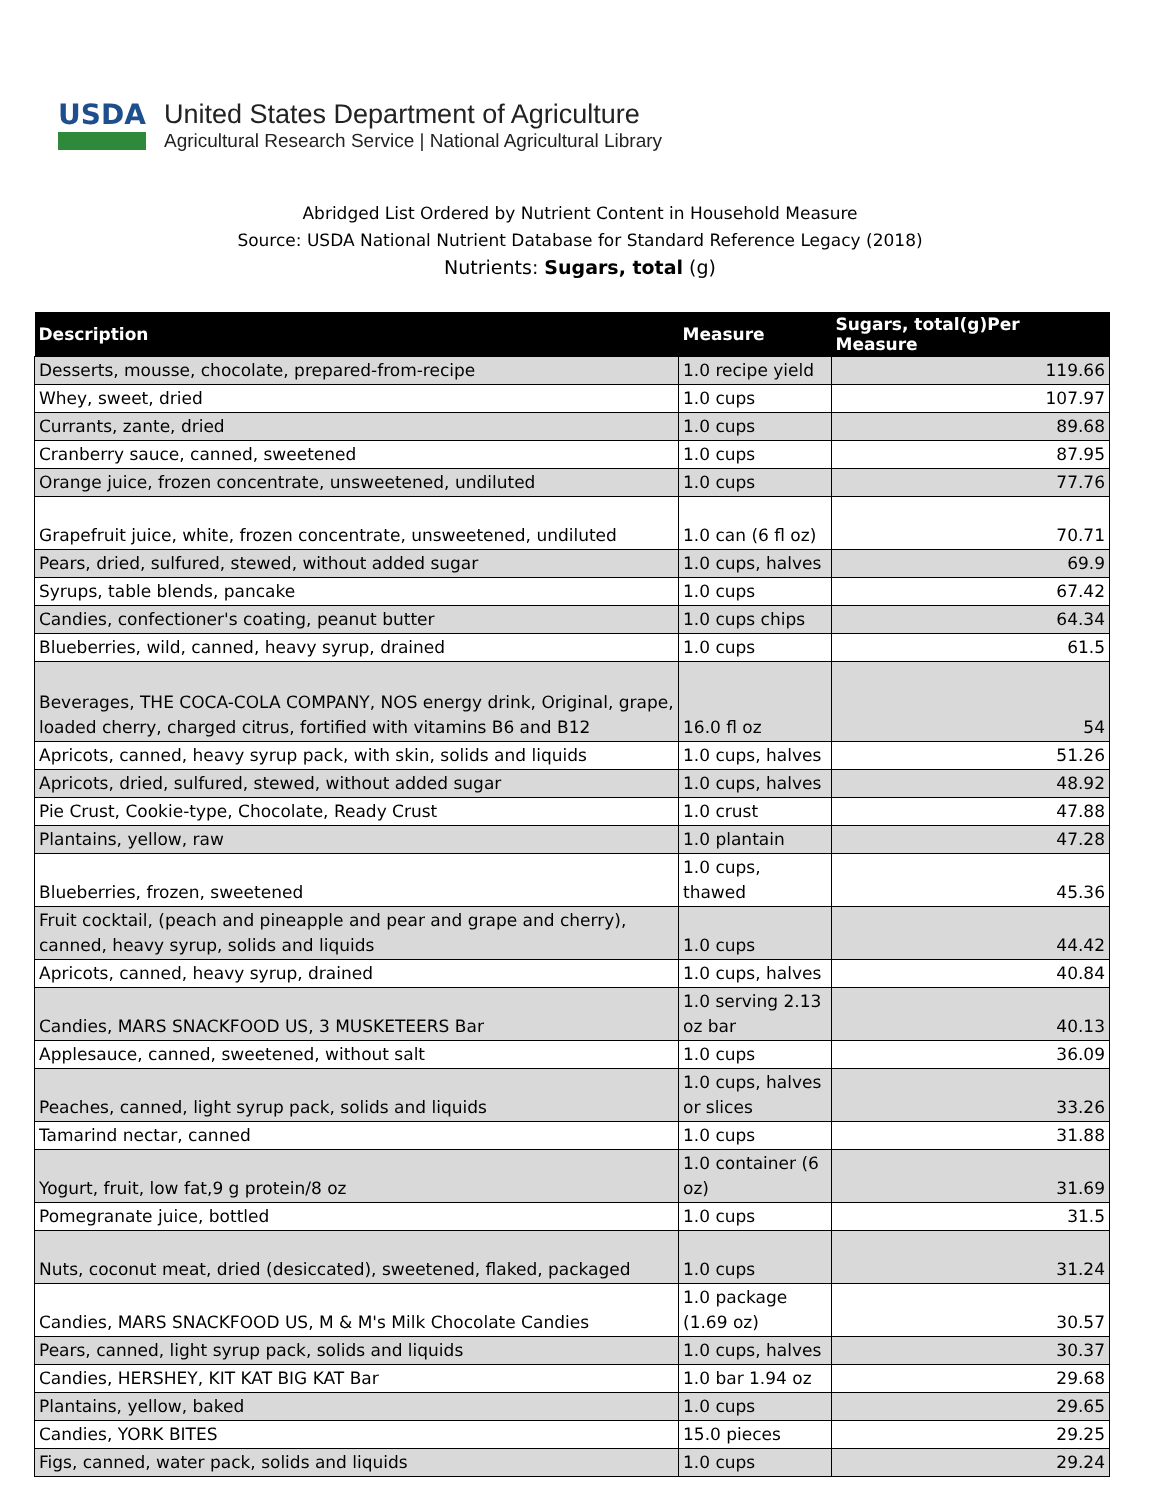USDA
United States Department of Agriculture
Agricultural Research Service | National Agricultural Library
Abridged List Ordered by Nutrient Content in Household Measure
Source: USDA National Nutrient Database for Standard Reference Legacy (2018)
Nutrients: Sugars, total (g)
| Description | Measure | Sugars, total(g)Per Measure |
| --- | --- | --- |
| Desserts, mousse, chocolate, prepared-from-recipe | 1.0 recipe yield | 119.66 |
| Whey, sweet, dried | 1.0 cups | 107.97 |
| Currants, zante, dried | 1.0 cups | 89.68 |
| Cranberry sauce, canned, sweetened | 1.0 cups | 87.95 |
| Orange juice, frozen concentrate, unsweetened, undiluted | 1.0 cups | 77.76 |
| Grapefruit juice, white, frozen concentrate, unsweetened, undiluted | 1.0 can (6 fl oz) | 70.71 |
| Pears, dried, sulfured, stewed, without added sugar | 1.0 cups, halves | 69.9 |
| Syrups, table blends, pancake | 1.0 cups | 67.42 |
| Candies, confectioner's coating, peanut butter | 1.0 cups chips | 64.34 |
| Blueberries, wild, canned, heavy syrup, drained | 1.0 cups | 61.5 |
| Beverages, THE COCA-COLA COMPANY, NOS energy drink, Original, grape, loaded cherry, charged citrus, fortified with vitamins B6 and B12 | 16.0 fl oz | 54 |
| Apricots, canned, heavy syrup pack, with skin, solids and liquids | 1.0 cups, halves | 51.26 |
| Apricots, dried, sulfured, stewed, without added sugar | 1.0 cups, halves | 48.92 |
| Pie Crust, Cookie-type, Chocolate, Ready Crust | 1.0 crust | 47.88 |
| Plantains, yellow, raw | 1.0 plantain | 47.28 |
| Blueberries, frozen, sweetened | 1.0 cups, thawed | 45.36 |
| Fruit cocktail, (peach and pineapple and pear and grape and cherry), canned, heavy syrup, solids and liquids | 1.0 cups | 44.42 |
| Apricots, canned, heavy syrup, drained | 1.0 cups, halves | 40.84 |
| Candies, MARS SNACKFOOD US, 3 MUSKETEERS Bar | 1.0 serving 2.13 oz bar | 40.13 |
| Applesauce, canned, sweetened, without salt | 1.0 cups | 36.09 |
| Peaches, canned, light syrup pack, solids and liquids | 1.0 cups, halves or slices | 33.26 |
| Tamarind nectar, canned | 1.0 cups | 31.88 |
| Yogurt, fruit, low fat,9 g protein/8 oz | 1.0 container (6 oz) | 31.69 |
| Pomegranate juice, bottled | 1.0 cups | 31.5 |
| Nuts, coconut meat, dried (desiccated), sweetened, flaked, packaged | 1.0 cups | 31.24 |
| Candies, MARS SNACKFOOD US, M & M's Milk Chocolate Candies | 1.0 package (1.69 oz) | 30.57 |
| Pears, canned, light syrup pack, solids and liquids | 1.0 cups, halves | 30.37 |
| Candies, HERSHEY, KIT KAT BIG KAT Bar | 1.0 bar 1.94 oz | 29.68 |
| Plantains, yellow, baked | 1.0 cups | 29.65 |
| Candies, YORK BITES | 15.0 pieces | 29.25 |
| Figs, canned, water pack, solids and liquids | 1.0 cups | 29.24 |